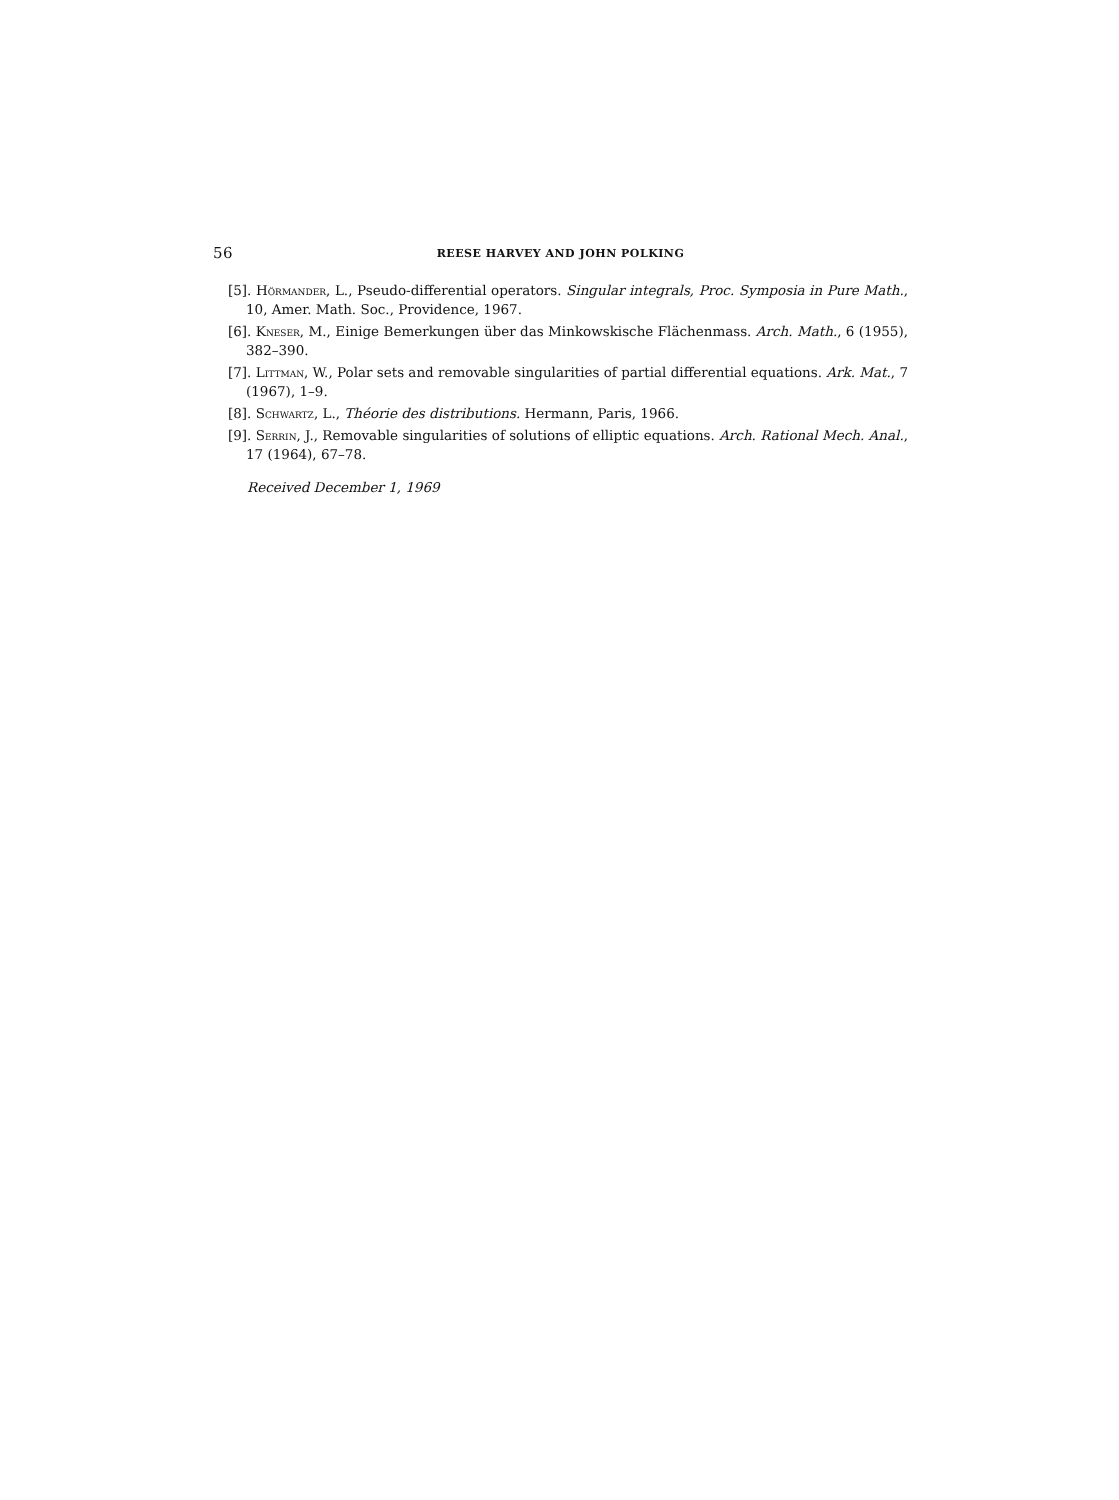56 REESE HARVEY AND JOHN POLKING
[5]. Hörmander, L., Pseudo-differential operators. Singular integrals, Proc. Symposia in Pure Math., 10, Amer. Math. Soc., Providence, 1967.
[6]. Kneser, M., Einige Bemerkungen über das Minkowskische Flächenmass. Arch. Math., 6 (1955), 382–390.
[7]. Littman, W., Polar sets and removable singularities of partial differential equations. Ark. Mat., 7 (1967), 1–9.
[8]. Schwartz, L., Théorie des distributions. Hermann, Paris, 1966.
[9]. Serrin, J., Removable singularities of solutions of elliptic equations. Arch. Rational Mech. Anal., 17 (1964), 67–78.
Received December 1, 1969